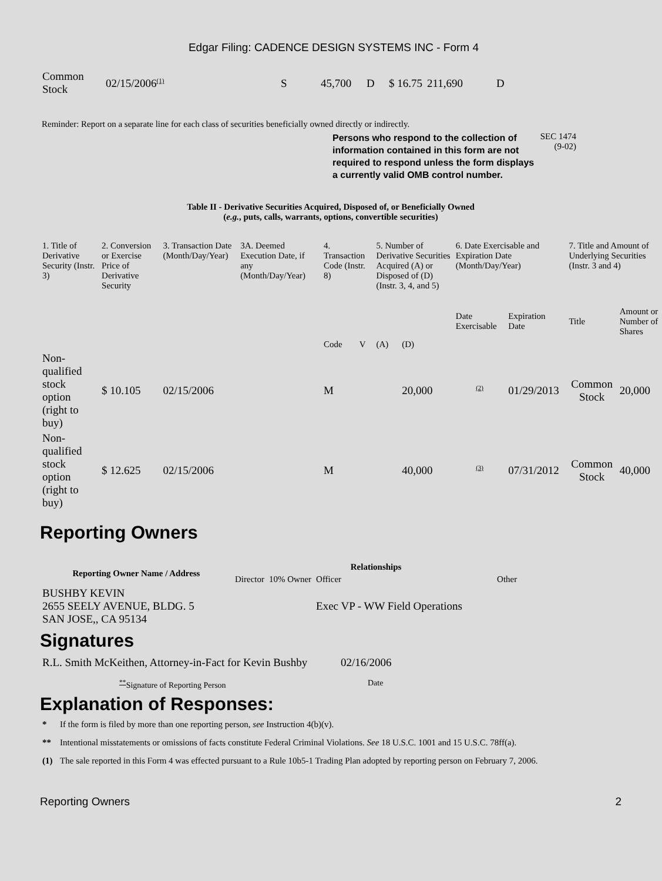Edgar Filing: CADENCE DESIGN SYSTEMS INC - Form 4
| Common Stock | 02/15/2006<sup>(1)</sup> | S | 45,700 | D | $ 16.75 | 211,690 | D |
Reminder: Report on a separate line for each class of securities beneficially owned directly or indirectly.
Persons who respond to the collection of information contained in this form are not required to respond unless the form displays a currently valid OMB control number.
SEC 1474
(9-02)
Table II - Derivative Securities Acquired, Disposed of, or Beneficially Owned
(e.g., puts, calls, warrants, options, convertible securities)
| 1. Title of Derivative Security (Instr. 3) | 2. Conversion or Exercise Price of Derivative Security | 3. Transaction Date (Month/Day/Year) | 3A. Deemed Execution Date, if any (Month/Day/Year) | 4. Transaction Code (Instr. 8) | | 5. Number of Derivative Securities Acquired (A) or Disposed of (D) (Instr. 3, 4, and 5) | | 6. Date Exercisable and Expiration Date (Month/Day/Year) | | 7. Title and Amount of Underlying Securities (Instr. 3 and 4) | |
| | | | | Code | V | (A) | (D) | Date Exercisable | Expiration Date | Title | Amount or Number of Shares |
| Non-qualified stock option (right to buy) | $ 10.105 | 02/15/2006 | | M | | | 20,000 | <sup>(2)</sup> | 01/29/2013 | Common Stock | 20,000 |
| Non-qualified stock option (right to buy) | $ 12.625 | 02/15/2006 | | M | | | 40,000 | <sup>(3)</sup> | 07/31/2012 | Common Stock | 40,000 |
Reporting Owners
| Reporting Owner Name / Address | Relationships | | | |
| --- | --- | --- | --- | --- |
| | Director | 10% Owner | Officer | Other |
| BUSHBY KEVIN 2655 SEELY AVENUE, BLDG. 5 SAN JOSE,, CA 95134 | | | Exec VP - WW Field Operations | |
Signatures
| R.L. Smith McKeithen, Attorney-in-Fact for Kevin Bushby | 02/16/2006 |
| <sup>**</sup> Signature of Reporting Person | Date |
Explanation of Responses:
| * | If the form is filed by more than one reporting person, see Instruction 4(b)(v). |
| ** | Intentional misstatements or omissions of facts constitute Federal Criminal Violations. See 18 U.S.C. 1001 and 15 U.S.C. 78ff(a). |
| (1) | The sale reported in this Form 4 was effected pursuant to a Rule 10b5-1 Trading Plan adopted by reporting person on February 7, 2006. |
Reporting Owners 2